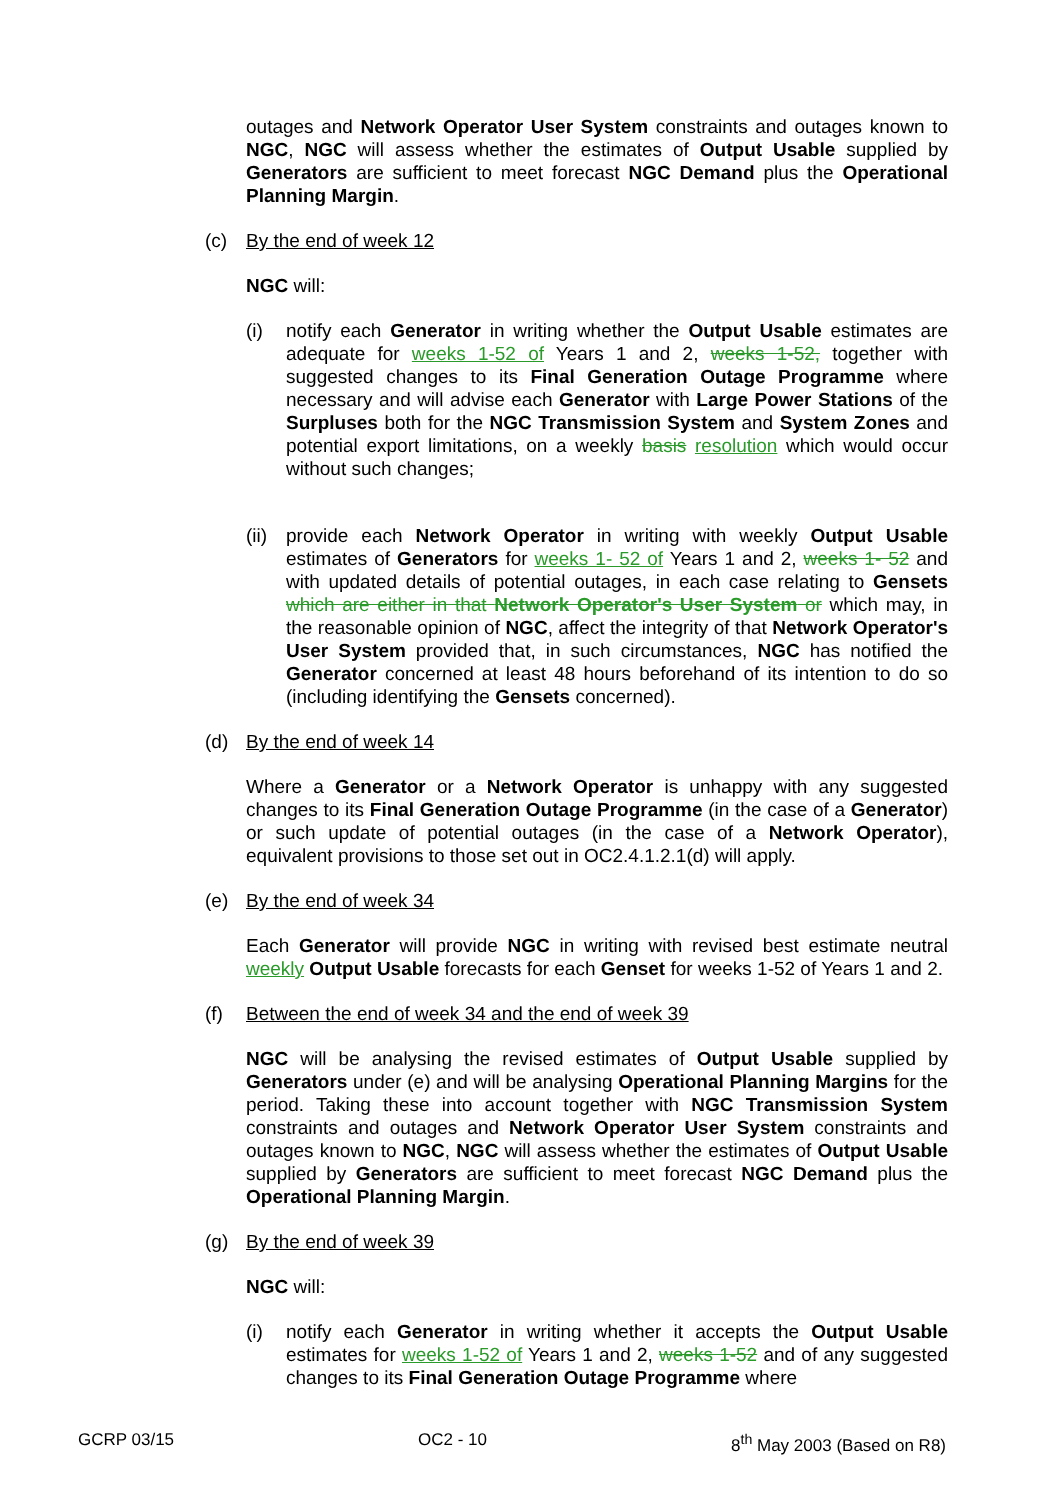outages and Network Operator User System constraints and outages known to NGC, NGC will assess whether the estimates of Output Usable supplied by Generators are sufficient to meet forecast NGC Demand plus the Operational Planning Margin.
(c) By the end of week 12
NGC will:
(i) notify each Generator in writing whether the Output Usable estimates are adequate for weeks 1-52 of Years 1 and 2, weeks 1-52, together with suggested changes to its Final Generation Outage Programme where necessary and will advise each Generator with Large Power Stations of the Surpluses both for the NGC Transmission System and System Zones and potential export limitations, on a weekly basis resolution which would occur without such changes;
(ii)
provide each Network Operator in writing with weekly Output Usable estimates of Generators for weeks 1- 52 of Years 1 and 2, weeks 1- 52 and with updated details of potential outages, in each case relating to Gensets which are either in that Network Operator's User System or which may, in the reasonable opinion of NGC, affect the integrity of that Network Operator's User System provided that, in such circumstances, NGC has notified the Generator concerned at least 48 hours beforehand of its intention to do so (including identifying the Gensets concerned).
(d) By the end of week 14
Where a Generator or a Network Operator is unhappy with any suggested changes to its Final Generation Outage Programme (in the case of a Generator) or such update of potential outages (in the case of a Network Operator), equivalent provisions to those set out in OC2.4.1.2.1(d) will apply.
(e) By the end of week 34
Each Generator will provide NGC in writing with revised best estimate neutral weekly Output Usable forecasts for each Genset for weeks 1-52 of Years 1 and 2.
(f) Between the end of week 34 and the end of week 39
NGC will be analysing the revised estimates of Output Usable supplied by Generators under (e) and will be analysing Operational Planning Margins for the period. Taking these into account together with NGC Transmission System constraints and outages and Network Operator User System constraints and outages known to NGC, NGC will assess whether the estimates of Output Usable supplied by Generators are sufficient to meet forecast NGC Demand plus the Operational Planning Margin.
(g) By the end of week 39
NGC will:
(i) notify each Generator in writing whether it accepts the Output Usable estimates for weeks 1-52 of Years 1 and 2, weeks 1-52 and of any suggested changes to its Final Generation Outage Programme where
GCRP 03/15 OC2 - 10 8<sup>th</sup> May 2003 (Based on R8)